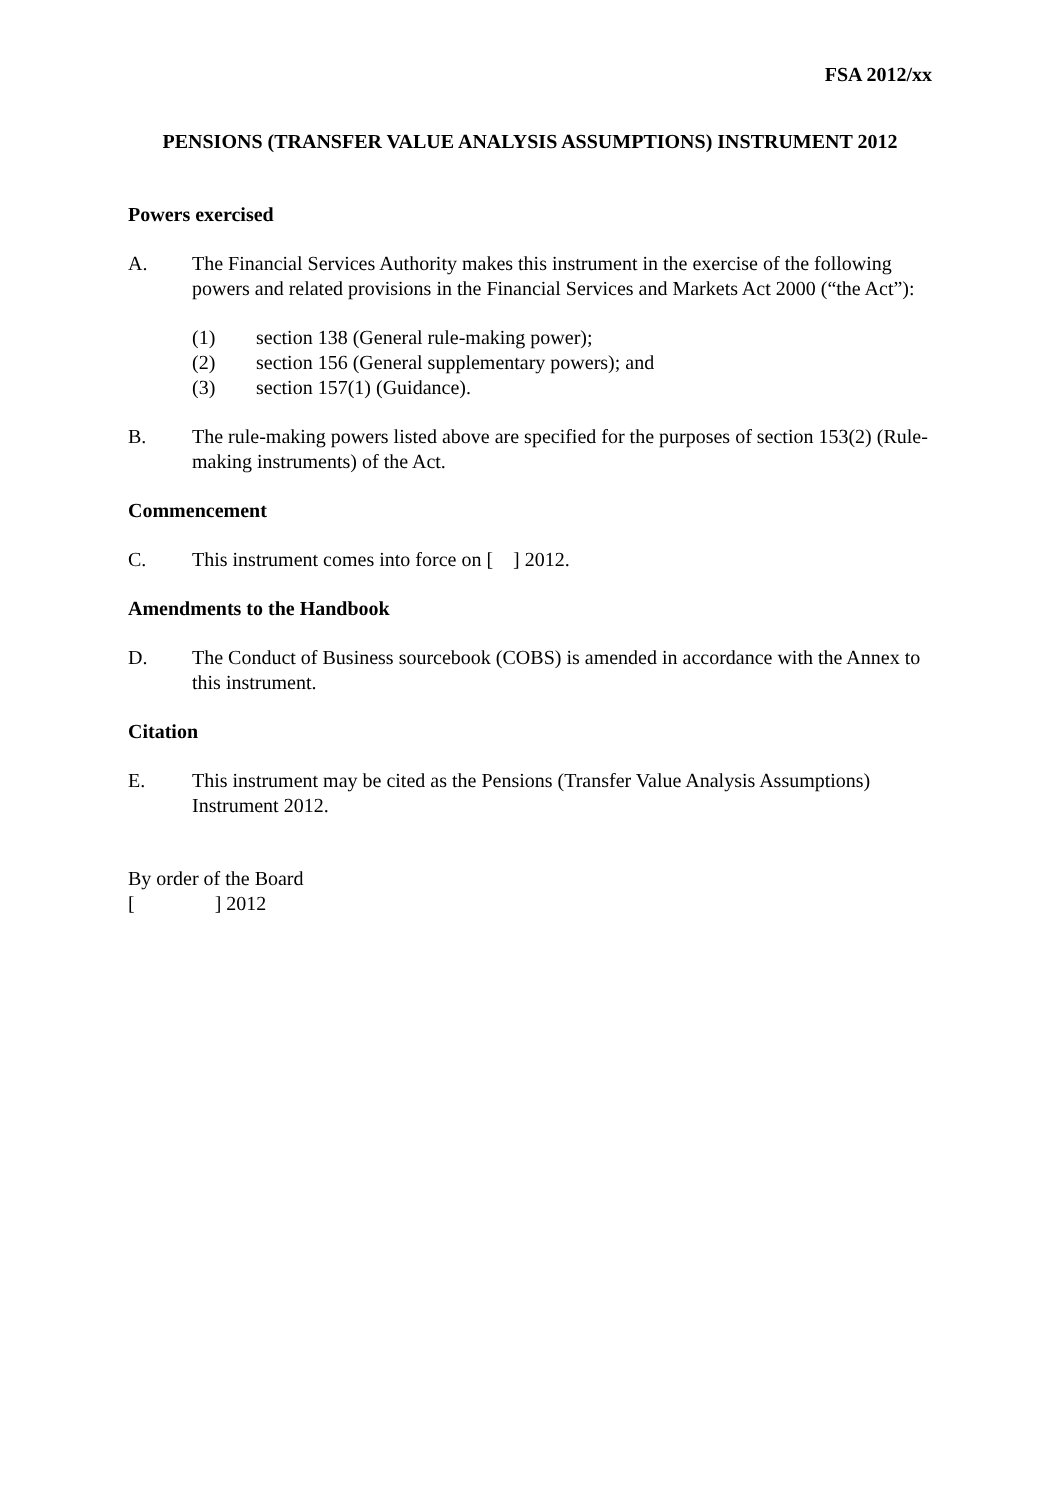FSA 2012/xx
PENSIONS (TRANSFER VALUE ANALYSIS ASSUMPTIONS) INSTRUMENT 2012
Powers exercised
A. The Financial Services Authority makes this instrument in the exercise of the following powers and related provisions in the Financial Services and Markets Act 2000 (“the Act”):
(1) section 138 (General rule-making power);
(2) section 156 (General supplementary powers); and
(3) section 157(1) (Guidance).
B. The rule-making powers listed above are specified for the purposes of section 153(2) (Rule-making instruments) of the Act.
Commencement
C. This instrument comes into force on [ ] 2012.
Amendments to the Handbook
D. The Conduct of Business sourcebook (COBS) is amended in accordance with the Annex to this instrument.
Citation
E. This instrument may be cited as the Pensions (Transfer Value Analysis Assumptions) Instrument 2012.
By order of the Board
[ ] 2012